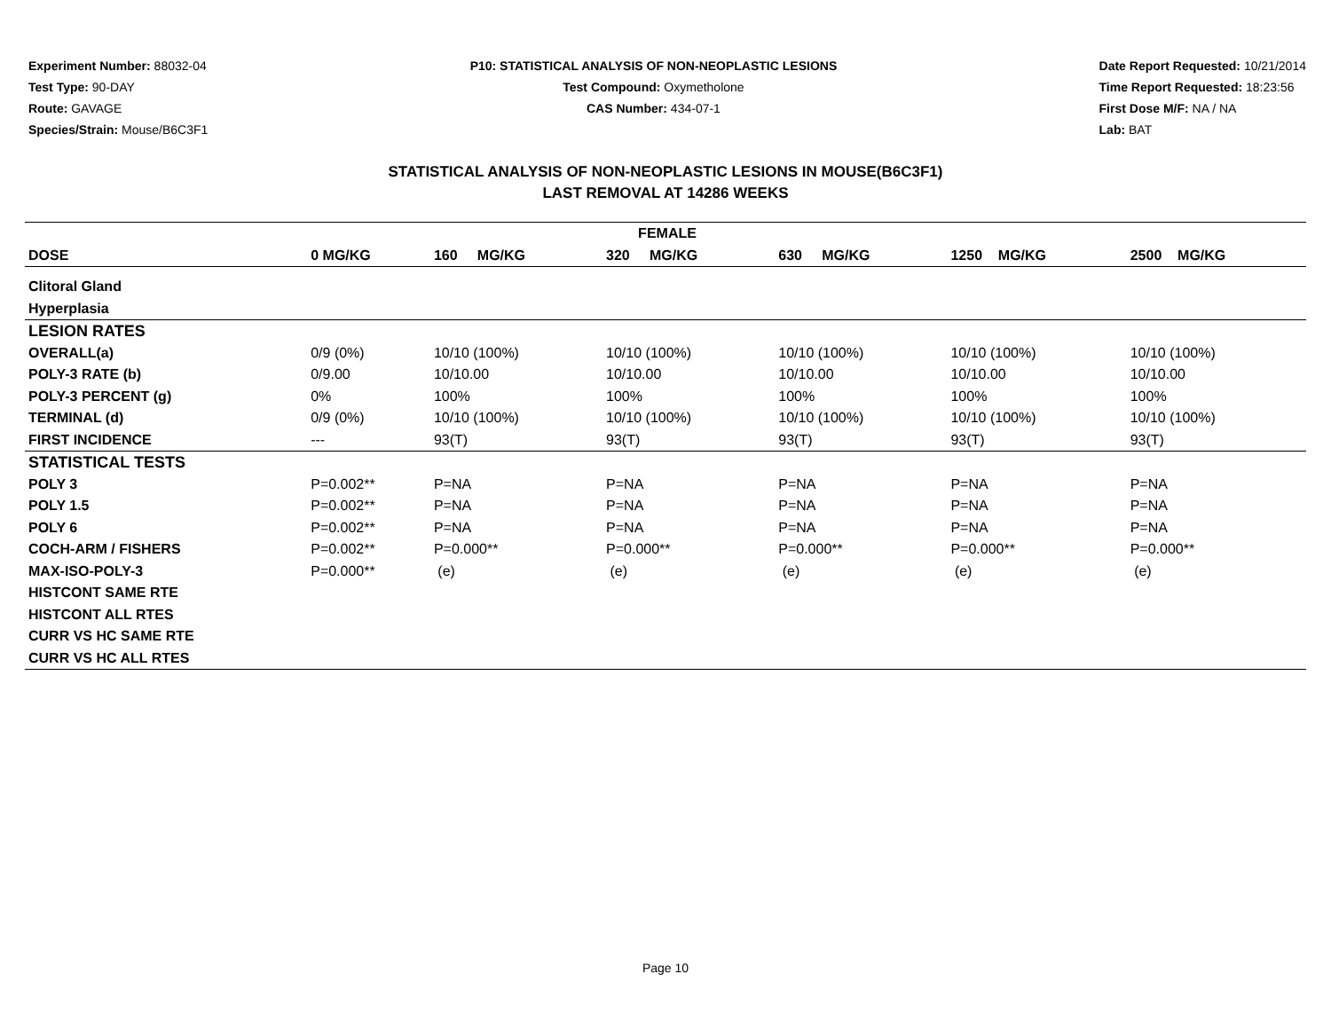Experiment Number: 88032-04
Test Type: 90-DAY
Route: GAVAGE
Species/Strain: Mouse/B6C3F1
P10: STATISTICAL ANALYSIS OF NON-NEOPLASTIC LESIONS
Test Compound: Oxymetholone
CAS Number: 434-07-1
Date Report Requested: 10/21/2014
Time Report Requested: 18:23:56
First Dose M/F: NA / NA
Lab: BAT
STATISTICAL ANALYSIS OF NON-NEOPLASTIC LESIONS IN MOUSE(B6C3F1)
LAST REMOVAL AT 14286 WEEKS
| FEMALE | | | | | | |
| --- | --- | --- | --- | --- | --- | --- |
| DOSE | 0 MG/KG | 160 MG/KG | 320 MG/KG | 630 MG/KG | 1250 MG/KG | 2500 MG/KG |
| Clitoral Gland | | | | | | |
| Hyperplasia | | | | | | |
| LESION RATES | | | | | | |
| OVERALL(a) | 0/9 (0%) | 10/10 (100%) | 10/10 (100%) | 10/10 (100%) | 10/10 (100%) | 10/10 (100%) |
| POLY-3 RATE (b) | 0/9.00 | 10/10.00 | 10/10.00 | 10/10.00 | 10/10.00 | 10/10.00 |
| POLY-3 PERCENT (g) | 0% | 100% | 100% | 100% | 100% | 100% |
| TERMINAL (d) | 0/9 (0%) | 10/10 (100%) | 10/10 (100%) | 10/10 (100%) | 10/10 (100%) | 10/10 (100%) |
| FIRST INCIDENCE | --- | 93(T) | 93(T) | 93(T) | 93(T) | 93(T) |
| STATISTICAL TESTS | | | | | | |
| POLY 3 | P=0.002** | P=NA | P=NA | P=NA | P=NA | P=NA |
| POLY 1.5 | P=0.002** | P=NA | P=NA | P=NA | P=NA | P=NA |
| POLY 6 | P=0.002** | P=NA | P=NA | P=NA | P=NA | P=NA |
| COCH-ARM / FISHERS | P=0.002** | P=0.000** | P=0.000** | P=0.000** | P=0.000** | P=0.000** |
| MAX-ISO-POLY-3 | P=0.000** | (e) | (e) | (e) | (e) | (e) |
| HISTCONT SAME RTE | | | | | | |
| HISTCONT ALL RTES | | | | | | |
| CURR VS HC SAME RTE | | | | | | |
| CURR VS HC ALL RTES | | | | | | |
Page 10